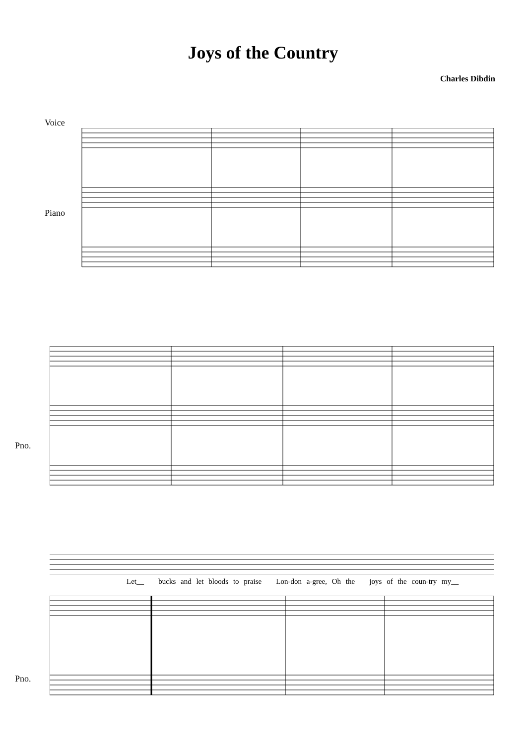Joys of the Country
Charles Dibdin
Voice
Piano
Pno.
Let__ bucks and let bloods to praise Lon-don a-gree, Oh the joys of the coun-try my__
Pno.